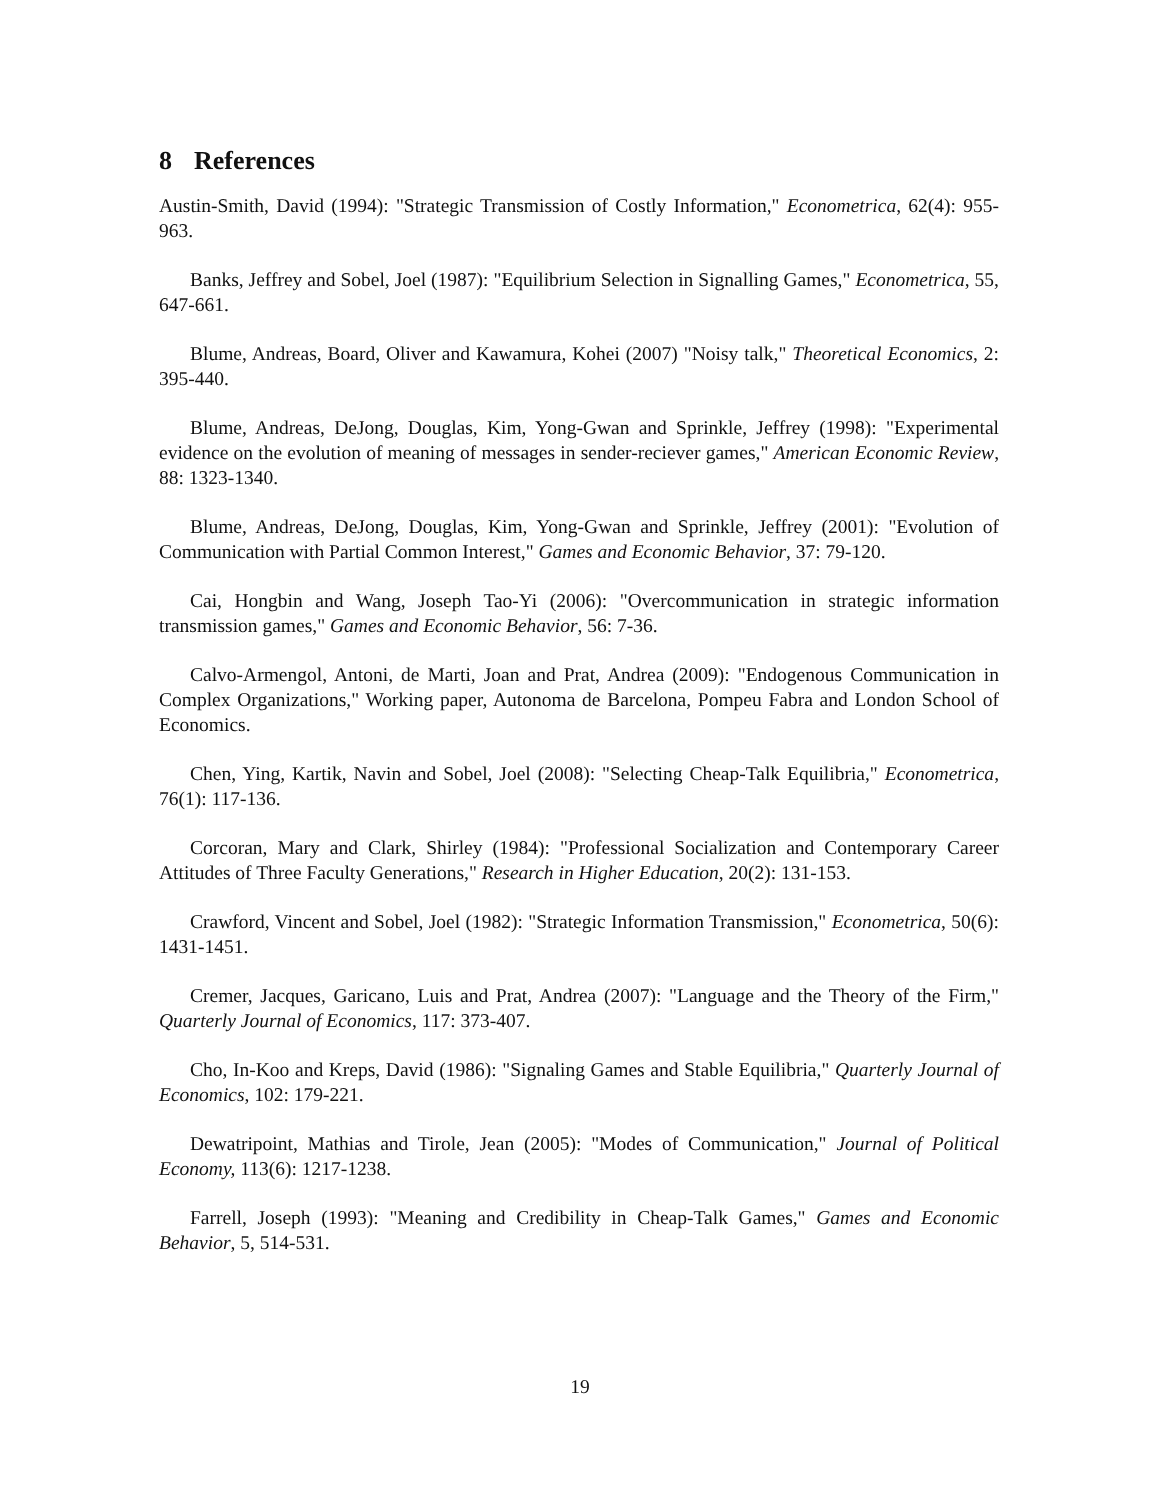8 References
Austin-Smith, David (1994): "Strategic Transmission of Costly Information," Econometrica, 62(4): 955-963.
Banks, Jeffrey and Sobel, Joel (1987): "Equilibrium Selection in Signalling Games," Econometrica, 55, 647-661.
Blume, Andreas, Board, Oliver and Kawamura, Kohei (2007) "Noisy talk," Theoretical Economics, 2: 395-440.
Blume, Andreas, DeJong, Douglas, Kim, Yong-Gwan and Sprinkle, Jeffrey (1998): "Experimental evidence on the evolution of meaning of messages in sender-reciever games," American Economic Review, 88: 1323-1340.
Blume, Andreas, DeJong, Douglas, Kim, Yong-Gwan and Sprinkle, Jeffrey (2001): "Evolution of Communication with Partial Common Interest," Games and Economic Behavior, 37: 79-120.
Cai, Hongbin and Wang, Joseph Tao-Yi (2006): "Overcommunication in strategic information transmission games," Games and Economic Behavior, 56: 7-36.
Calvo-Armengol, Antoni, de Marti, Joan and Prat, Andrea (2009): "Endogenous Communication in Complex Organizations," Working paper, Autonoma de Barcelona, Pompeu Fabra and London School of Economics.
Chen, Ying, Kartik, Navin and Sobel, Joel (2008): "Selecting Cheap-Talk Equilibria," Econometrica, 76(1): 117-136.
Corcoran, Mary and Clark, Shirley (1984): "Professional Socialization and Contemporary Career Attitudes of Three Faculty Generations," Research in Higher Education, 20(2): 131-153.
Crawford, Vincent and Sobel, Joel (1982): "Strategic Information Transmission," Econometrica, 50(6): 1431-1451.
Cremer, Jacques, Garicano, Luis and Prat, Andrea (2007): "Language and the Theory of the Firm," Quarterly Journal of Economics, 117: 373-407.
Cho, In-Koo and Kreps, David (1986): "Signaling Games and Stable Equilibria," Quarterly Journal of Economics, 102: 179-221.
Dewatripoint, Mathias and Tirole, Jean (2005): "Modes of Communication," Journal of Political Economy, 113(6): 1217-1238.
Farrell, Joseph (1993): "Meaning and Credibility in Cheap-Talk Games," Games and Economic Behavior, 5, 514-531.
19